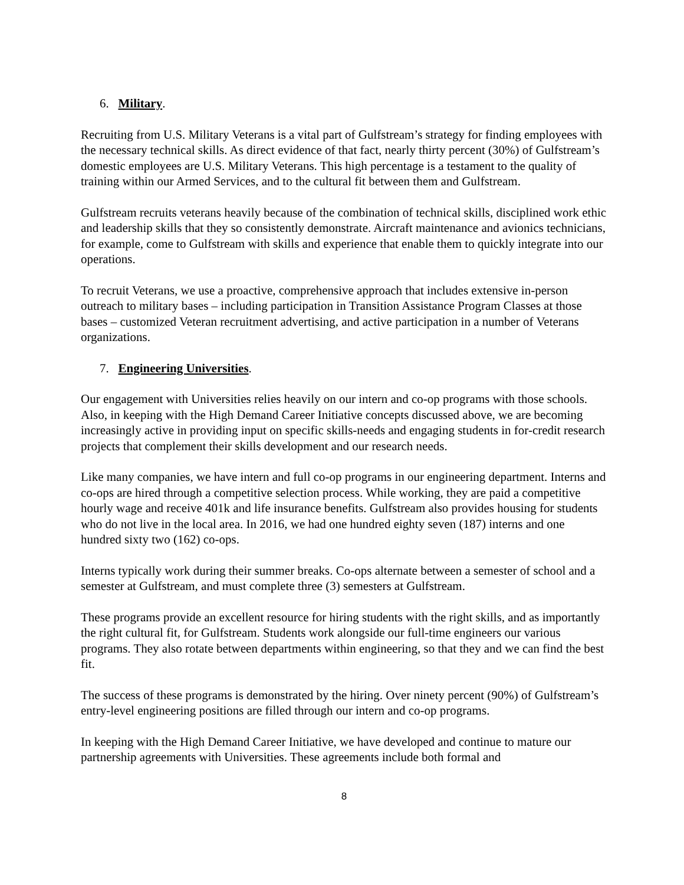6. Military.
Recruiting from U.S. Military Veterans is a vital part of Gulfstream’s strategy for finding employees with the necessary technical skills. As direct evidence of that fact, nearly thirty percent (30%) of Gulfstream’s domestic employees are U.S. Military Veterans. This high percentage is a testament to the quality of training within our Armed Services, and to the cultural fit between them and Gulfstream.
Gulfstream recruits veterans heavily because of the combination of technical skills, disciplined work ethic and leadership skills that they so consistently demonstrate. Aircraft maintenance and avionics technicians, for example, come to Gulfstream with skills and experience that enable them to quickly integrate into our operations.
To recruit Veterans, we use a proactive, comprehensive approach that includes extensive in-person outreach to military bases – including participation in Transition Assistance Program Classes at those bases – customized Veteran recruitment advertising, and active participation in a number of Veterans organizations.
7. Engineering Universities.
Our engagement with Universities relies heavily on our intern and co-op programs with those schools. Also, in keeping with the High Demand Career Initiative concepts discussed above, we are becoming increasingly active in providing input on specific skills-needs and engaging students in for-credit research projects that complement their skills development and our research needs.
Like many companies, we have intern and full co-op programs in our engineering department. Interns and co-ops are hired through a competitive selection process. While working, they are paid a competitive hourly wage and receive 401k and life insurance benefits. Gulfstream also provides housing for students who do not live in the local area. In 2016, we had one hundred eighty seven (187) interns and one hundred sixty two (162) co-ops.
Interns typically work during their summer breaks. Co-ops alternate between a semester of school and a semester at Gulfstream, and must complete three (3) semesters at Gulfstream.
These programs provide an excellent resource for hiring students with the right skills, and as importantly the right cultural fit, for Gulfstream. Students work alongside our full-time engineers our various programs. They also rotate between departments within engineering, so that they and we can find the best fit.
The success of these programs is demonstrated by the hiring. Over ninety percent (90%) of Gulfstream’s entry-level engineering positions are filled through our intern and co-op programs.
In keeping with the High Demand Career Initiative, we have developed and continue to mature our partnership agreements with Universities. These agreements include both formal and
8